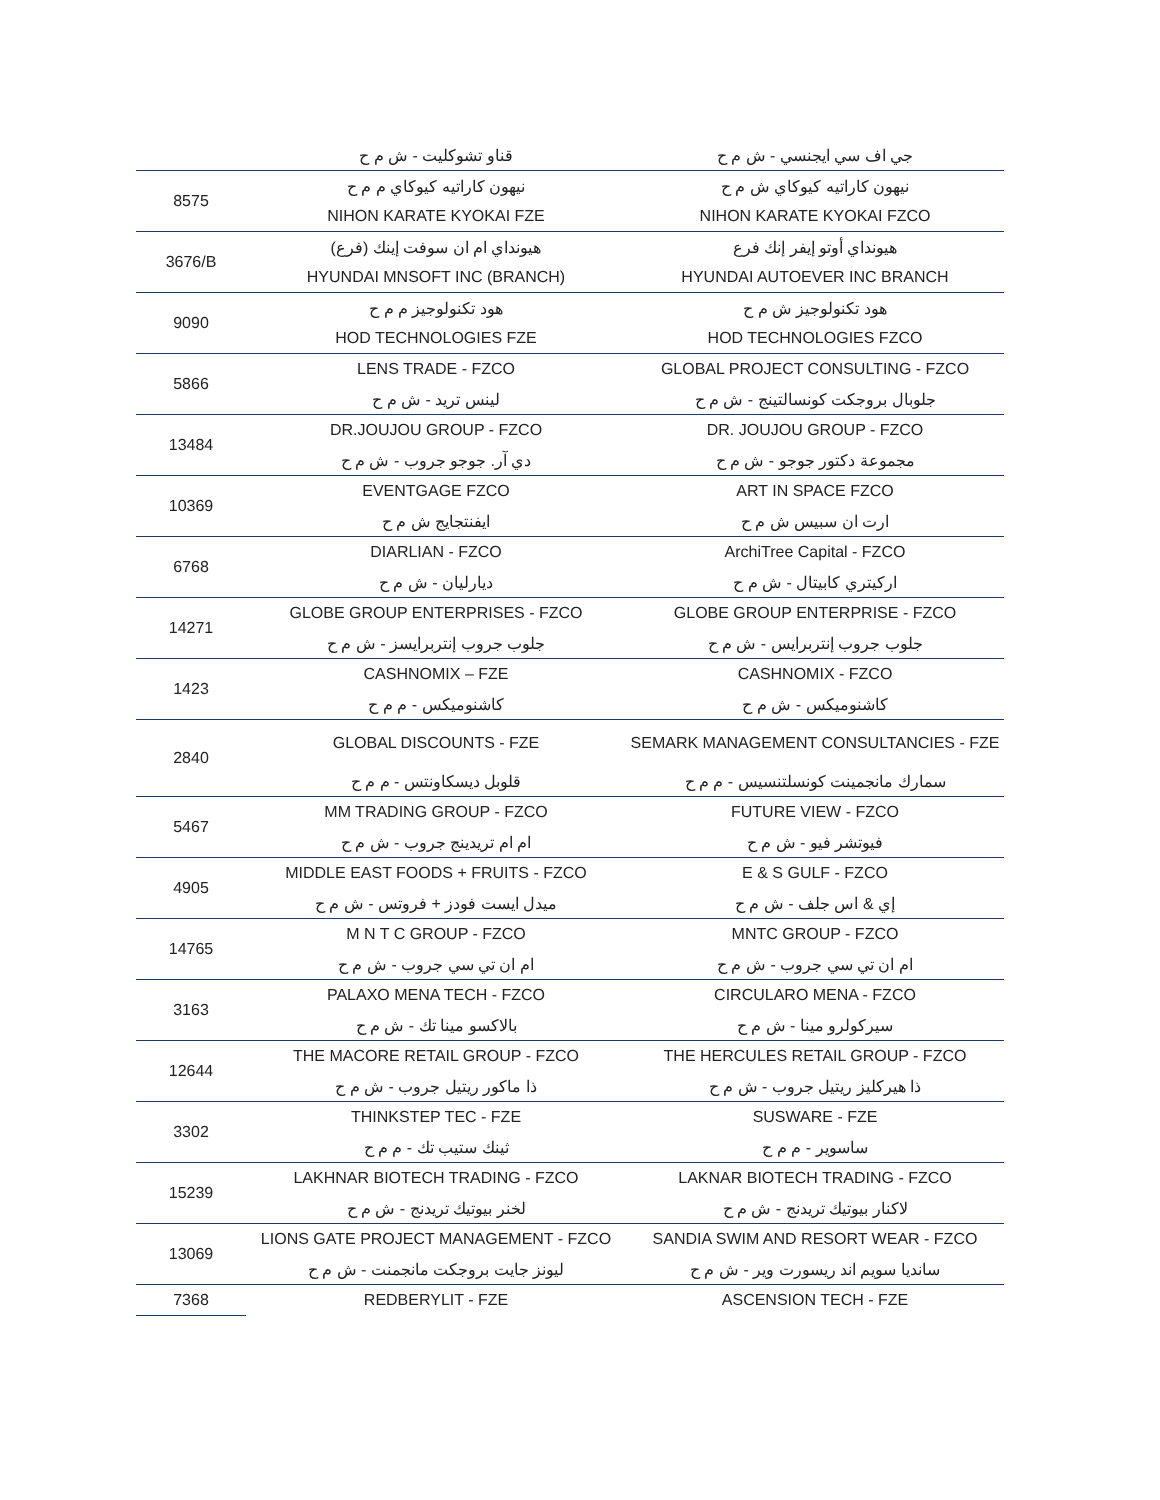| | قناو تشوكليت - ش م ح | جي اف سي ايجنسي - ش م ح |
| 8575 | نيهون كاراتيه كيوكاي م م ح | نيهون كاراتيه كيوكاي ش م ح |
| | NIHON KARATE KYOKAI FZE | NIHON KARATE KYOKAI FZCO |
| 3676/B | هيونداي ام ان سوفت إينك (فرع) | هيونداي أوتو إيفر إنك فرع |
| | HYUNDAI MNSOFT INC (BRANCH) | HYUNDAI AUTOEVER INC BRANCH |
| 9090 | هود تكنولوجيز م م ح | هود تكنولوجيز ش م ح |
| | HOD TECHNOLOGIES FZE | HOD TECHNOLOGIES FZCO |
| 5866 | LENS TRADE - FZCO | GLOBAL PROJECT CONSULTING - FZCO |
| | لينس تريد - ش م ح | جلوبال بروجكت كونسالتينج - ش م ح |
| 13484 | DR.JOUJOU GROUP - FZCO | DR. JOUJOU GROUP - FZCO |
| | دي آر. جوجو جروب - ش م ح | مجموعة دكتور جوجو - ش م ح |
| 10369 | EVENTGAGE FZCO | ART IN SPACE FZCO |
| | ايفنتجايج ش م ح | ارت ان سبيس ش م ح |
| 6768 | DIARLIAN - FZCO | ArchiTree Capital - FZCO |
| | ديارليان - ش م ح | اركيتري كابيتال - ش م ح |
| 14271 | GLOBE GROUP ENTERPRISES - FZCO | GLOBE GROUP ENTERPRISE - FZCO |
| | جلوب جروب إنتربرايسز - ش م ح | جلوب جروب إنتربرايس - ش م ح |
| 1423 | CASHNOMIX – FZE | CASHNOMIX - FZCO |
| | كاشنوميكس - م م ح | كاشنوميكس - ش م ح |
| 2840 | GLOBAL DISCOUNTS - FZE | SEMARK MANAGEMENT CONSULTANCIES - FZE |
| | قلوبل ديسكاونتس - م م ح | سمارك مانجمينت كونسلتنسيس - م م ح |
| 5467 | MM TRADING GROUP - FZCO | FUTURE VIEW - FZCO |
| | ام ام تريدينج جروب - ش م ح | فيوتشر فيو - ش م ح |
| 4905 | MIDDLE EAST FOODS + FRUITS - FZCO | E & S GULF - FZCO |
| | ميدل ايست فودز + فروتس - ش م ح | إي & اس جلف - ش م ح |
| 14765 | M N T C GROUP - FZCO | MNTC GROUP - FZCO |
| | ام ان تي سي جروب - ش م ح | ام ان تي سي جروب - ش م ح |
| 3163 | PALAXO MENA TECH - FZCO | CIRCULARO MENA - FZCO |
| | بالاكسو مينا تك - ش م ح | سيركولرو مينا - ش م ح |
| 12644 | THE MACORE RETAIL GROUP - FZCO | THE HERCULES RETAIL GROUP - FZCO |
| | ذا ماكور ريتيل جروب - ش م ح | ذا هيركليز ريتيل جروب - ش م ح |
| 3302 | THINKSTEP TEC - FZE | SUSWARE - FZE |
| | ثينك ستيب تك - م م ح | ساسوير - م م ح |
| 15239 | LAKHNAR BIOTECH TRADING - FZCO | LAKNAR BIOTECH TRADING - FZCO |
| | لخنر بيوتيك تريدنج - ش م ح | لاكنار بيوتيك تريدنج - ش م ح |
| 13069 | LIONS GATE PROJECT MANAGEMENT - FZCO | SANDIA SWIM AND RESORT WEAR - FZCO |
| | ليونز جايت بروجكت مانجمنت - ش م ح | سانديا سويم اند ريسورت وير - ش م ح |
| 7368 | REDBERYLIT - FZE | ASCENSION TECH - FZE |